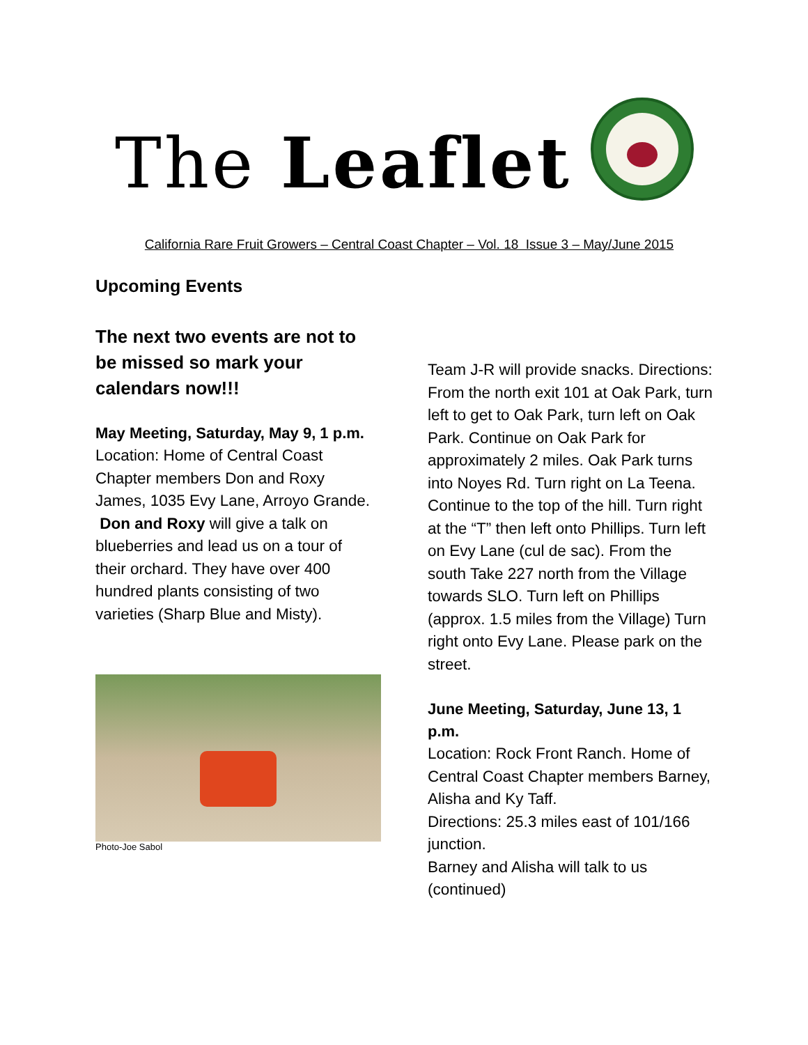The Leaflet
California Rare Fruit Growers – Central Coast Chapter – Vol. 18 Issue 3 – May/June 2015
Upcoming Events
The next two events are not to be missed so mark your calendars now!!!
May Meeting, Saturday, May 9, 1 p.m.
Location: Home of Central Coast Chapter members Don and Roxy James, 1035 Evy Lane, Arroyo Grande.
Don and Roxy will give a talk on blueberries and lead us on a tour of their orchard. They have over 400 hundred plants consisting of two varieties (Sharp Blue and Misty).
Photo-Joe Sabol
Team J-R will provide snacks. Directions: From the north exit 101 at Oak Park, turn left to get to Oak Park, turn left on Oak Park. Continue on Oak Park for approximately 2 miles. Oak Park turns into Noyes Rd. Turn right on La Teena. Continue to the top of the hill. Turn right at the “T” then left onto Phillips. Turn left on Evy Lane (cul de sac). From the south Take 227 north from the Village towards SLO. Turn left on Phillips (approx. 1.5 miles from the Village) Turn right onto Evy Lane. Please park on the street.
June Meeting, Saturday, June 13, 1 p.m.
Location: Rock Front Ranch. Home of Central Coast Chapter members Barney, Alisha and Ky Taff.
Directions: 25.3 miles east of 101/166 junction.
Barney and Alisha will talk to us (continued)